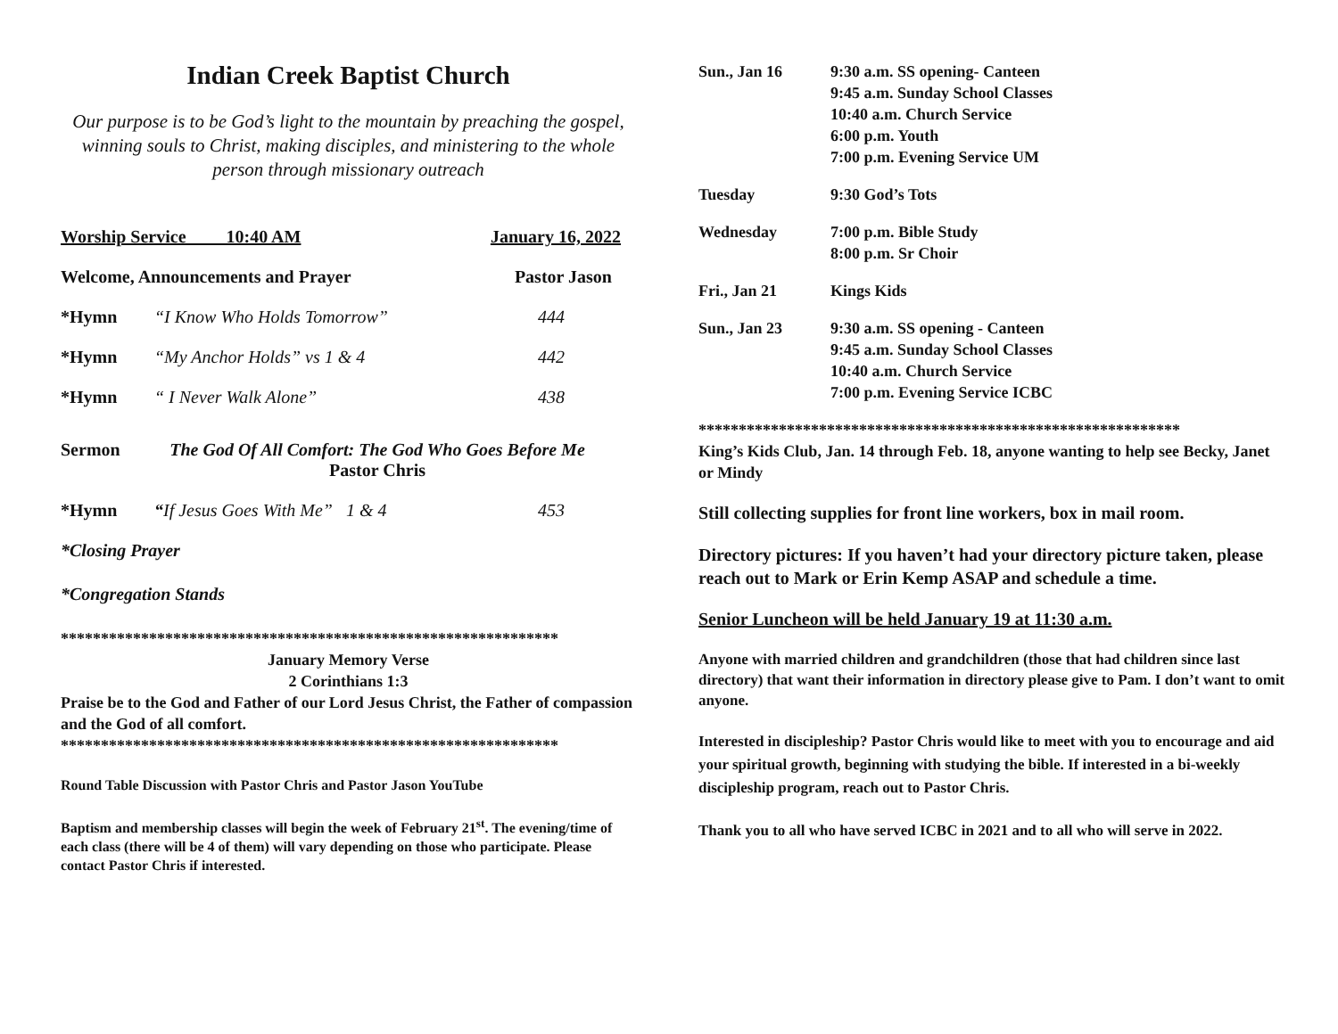Indian Creek Baptist Church
Our purpose is to be God’s light to the mountain by preaching the gospel, winning souls to Christ, making disciples, and ministering to the whole person through missionary outreach
Worship Service 10:40 AM January 16, 2022
Welcome, Announcements and Prayer Pastor Jason
*Hymn “I Know Who Holds Tomorrow” 444
*Hymn “My Anchor Holds” vs 1 & 4 442
*Hymn “ I Never Walk Alone” 438
Sermon The God Of All Comfort: The God Who Goes Before Me
Pastor Chris
*Hymn “If Jesus Goes With Me” 1 & 4 453
*Closing Prayer
*Congregation Stands
**************************************************************
January Memory Verse
2 Corinthians 1:3
Praise be to the God and Father of our Lord Jesus Christ, the Father of compassion and the God of all comfort.
**************************************************************
Round Table Discussion with Pastor Chris and Pastor Jason YouTube
Baptism and membership classes will begin the week of February 21<sup>st</sup>. The evening/time of each class (there will be 4 of them) will vary depending on those who participate. Please contact Pastor Chris if interested.
Sun., Jan 16 9:30 a.m. SS opening- Canteen
9:45 a.m. Sunday School Classes
10:40 a.m. Church Service
6:00 p.m. Youth
7:00 p.m. Evening Service UM
Tuesday 9:30 God’s Tots
Wednesday 7:00 p.m. Bible Study
8:00 p.m. Sr Choir
Fri., Jan 21 Kings Kids
Sun., Jan 23 9:30 a.m. SS opening - Canteen
9:45 a.m. Sunday School Classes
10:40 a.m. Church Service
7:00 p.m. Evening Service ICBC
************************************************************
King’s Kids Club, Jan. 14 through Feb. 18, anyone wanting to help see Becky, Janet or Mindy
Still collecting supplies for front line workers, box in mail room.
Directory pictures: If you haven’t had your directory picture taken, please reach out to Mark or Erin Kemp ASAP and schedule a time.
Senior Luncheon will be held January 19 at 11:30 a.m.
Anyone with married children and grandchildren (those that had children since last directory) that want their information in directory please give to Pam. I don’t want to omit anyone.
Interested in discipleship? Pastor Chris would like to meet with you to encourage and aid your spiritual growth, beginning with studying the bible. If interested in a bi-weekly discipleship program, reach out to Pastor Chris.
Thank you to all who have served ICBC in 2021 and to all who will serve in 2022.